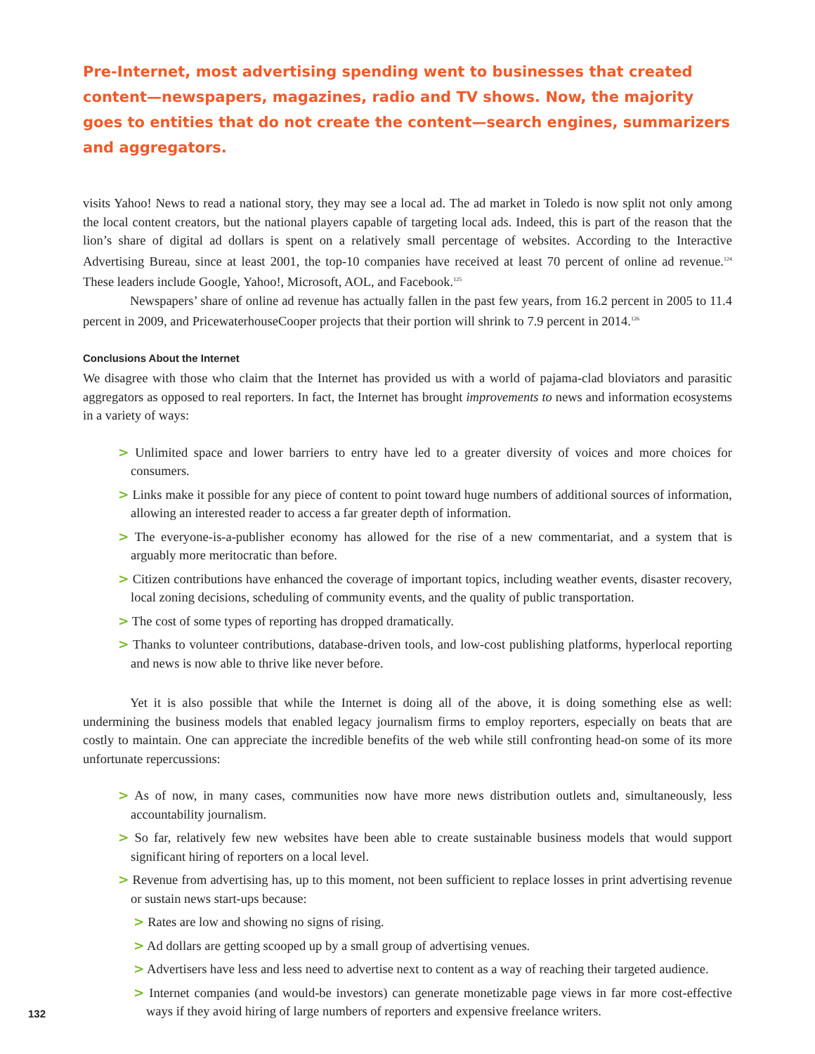Pre-Internet, most advertising spending went to businesses that created content—newspapers, magazines, radio and TV shows. Now, the majority goes to entities that do not create the content—search engines, summarizers and aggregators.
visits Yahoo! News to read a national story, they may see a local ad. The ad market in Toledo is now split not only among the local content creators, but the national players capable of targeting local ads. Indeed, this is part of the reason that the lion’s share of digital ad dollars is spent on a relatively small percentage of websites. According to the Interactive Advertising Bureau, since at least 2001, the top-10 companies have received at least 70 percent of online ad revenue.<sup>124</sup> These leaders include Google, Yahoo!, Microsoft, AOL, and Facebook.<sup>125</sup>
Newspapers’ share of online ad revenue has actually fallen in the past few years, from 16.2 percent in 2005 to 11.4 percent in 2009, and PricewaterhouseCooper projects that their portion will shrink to 7.9 percent in 2014.<sup>126</sup>
Conclusions About the Internet
We disagree with those who claim that the Internet has provided us with a world of pajama-clad bloviators and parasitic aggregators as opposed to real reporters. In fact, the Internet has brought improvements to news and information ecosystems in a variety of ways:
> Unlimited space and lower barriers to entry have led to a greater diversity of voices and more choices for consumers.
> Links make it possible for any piece of content to point toward huge numbers of additional sources of information, allowing an interested reader to access a far greater depth of information.
> The everyone-is-a-publisher economy has allowed for the rise of a new commentariat, and a system that is arguably more meritocratic than before.
> Citizen contributions have enhanced the coverage of important topics, including weather events, disaster recovery, local zoning decisions, scheduling of community events, and the quality of public transportation.
> The cost of some types of reporting has dropped dramatically.
> Thanks to volunteer contributions, database-driven tools, and low-cost publishing platforms, hyperlocal reporting and news is now able to thrive like never before.
Yet it is also possible that while the Internet is doing all of the above, it is doing something else as well: undermining the business models that enabled legacy journalism firms to employ reporters, especially on beats that are costly to maintain. One can appreciate the incredible benefits of the web while still confronting head-on some of its more unfortunate repercussions:
> As of now, in many cases, communities now have more news distribution outlets and, simultaneously, less accountability journalism.
> So far, relatively few new websites have been able to create sustainable business models that would support significant hiring of reporters on a local level.
> Revenue from advertising has, up to this moment, not been sufficient to replace losses in print advertising revenue or sustain news start-ups because:
> Rates are low and showing no signs of rising.
> Ad dollars are getting scooped up by a small group of advertising venues.
> Advertisers have less and less need to advertise next to content as a way of reaching their targeted audience.
> Internet companies (and would-be investors) can generate monetizable page views in far more cost-effective ways if they avoid hiring of large numbers of reporters and expensive freelance writers.
132